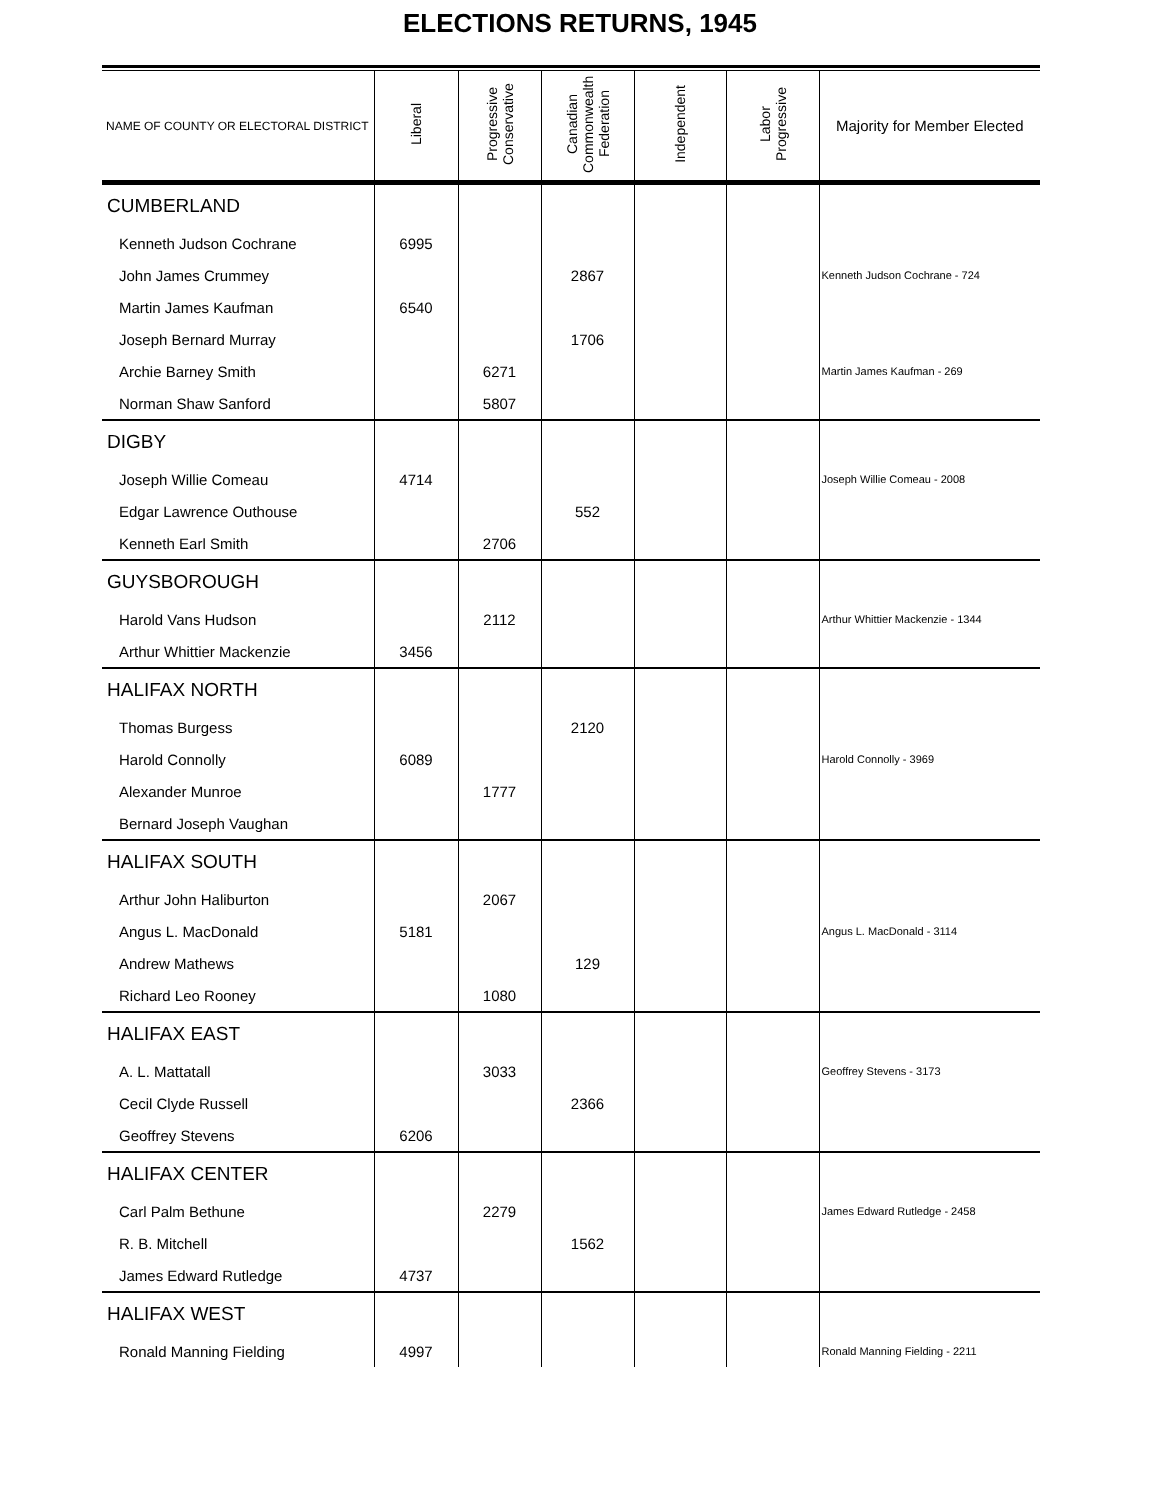ELECTIONS RETURNS, 1945
| NAME OF COUNTY OR ELECTORAL DISTRICT | Liberal | Progressive Conservative | Canadian Commonwealth Federation | Independent | Labor Progressive | Majority for Member Elected |
| --- | --- | --- | --- | --- | --- | --- |
| CUMBERLAND | | | | | | |
| Kenneth Judson Cochrane | 6995 | | | | | |
| John James Crummey | | | 2867 | | | Kenneth Judson Cochrane - 724 |
| Martin James Kaufman | 6540 | | | | | |
| Joseph Bernard Murray | | | 1706 | | | |
| Archie Barney Smith | | 6271 | | | | Martin James Kaufman - 269 |
| Norman Shaw Sanford | | 5807 | | | | |
| DIGBY | | | | | | |
| Joseph Willie Comeau | 4714 | | | | | Joseph Willie Comeau - 2008 |
| Edgar Lawrence Outhouse | | | 552 | | | |
| Kenneth Earl Smith | | 2706 | | | | |
| GUYSBOROUGH | | | | | | |
| Harold Vans Hudson | | 2112 | | | | Arthur Whittier Mackenzie - 1344 |
| Arthur Whittier Mackenzie | 3456 | | | | | |
| HALIFAX NORTH | | | | | | |
| Thomas Burgess | | | 2120 | | | |
| Harold Connolly | 6089 | | | | | Harold Connolly - 3969 |
| Alexander Munroe | | 1777 | | | | |
| Bernard Joseph Vaughan | | | | | | |
| HALIFAX SOUTH | | | | | | |
| Arthur John Haliburton | | 2067 | | | | |
| Angus L. MacDonald | 5181 | | | | | Angus L. MacDonald - 3114 |
| Andrew Mathews | | | 129 | | | |
| Richard Leo Rooney | | 1080 | | | | |
| HALIFAX EAST | | | | | | |
| A. L. Mattatall | | 3033 | | | | Geoffrey Stevens - 3173 |
| Cecil Clyde Russell | | | 2366 | | | |
| Geoffrey Stevens | 6206 | | | | | |
| HALIFAX CENTER | | | | | | |
| Carl Palm Bethune | | 2279 | | | | James Edward Rutledge - 2458 |
| R. B. Mitchell | | | 1562 | | | |
| James Edward Rutledge | 4737 | | | | | |
| HALIFAX WEST | | | | | | |
| Ronald Manning Fielding | 4997 | | | | | Ronald Manning Fielding - 2211 |